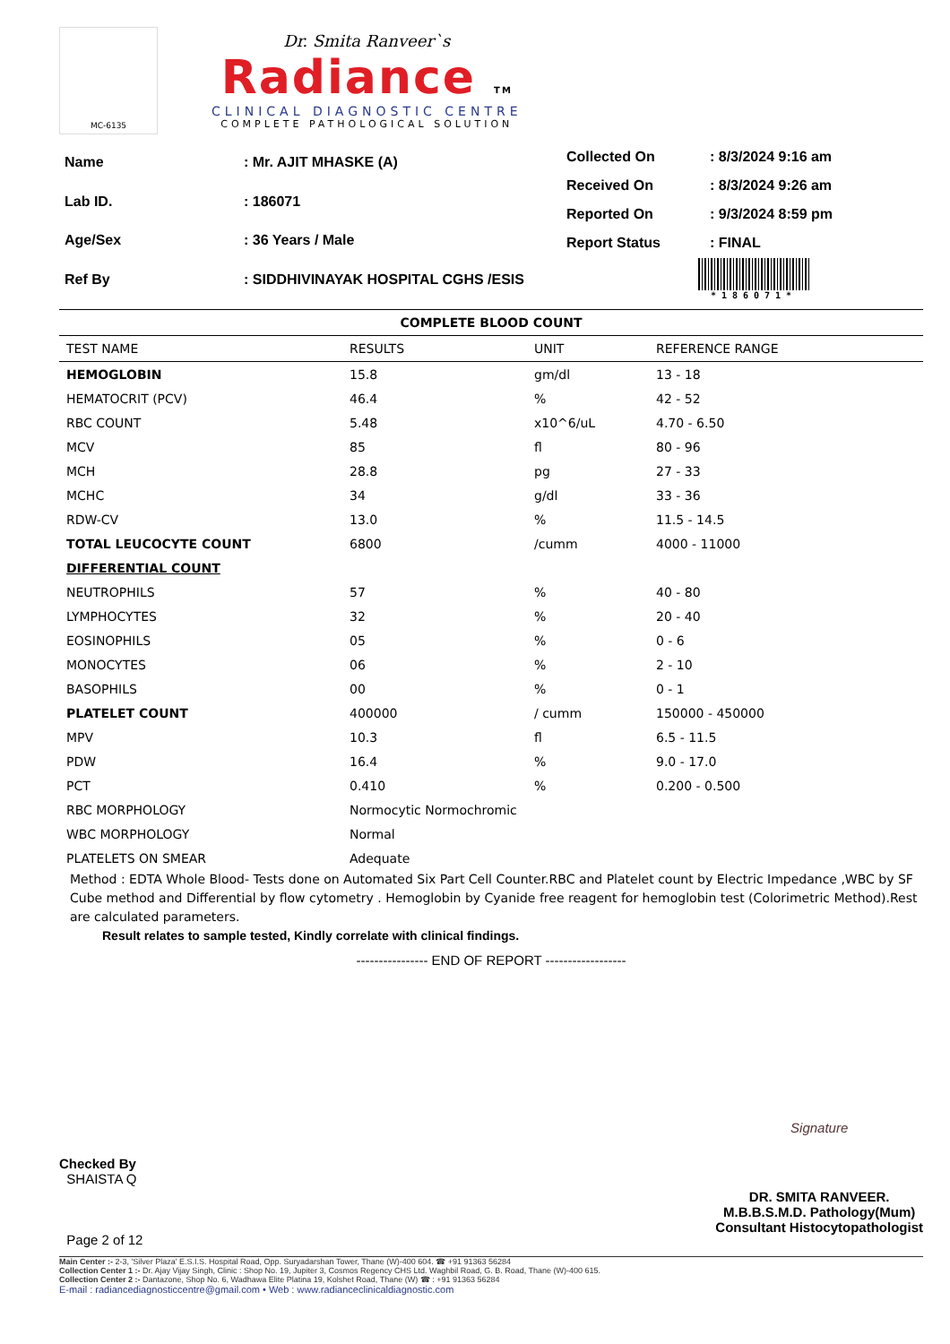MC-6135
Dr. Smita Ranveer`s
Radiance TM
CLINICAL DIAGNOSTIC CENTRE
COMPLETE PATHOLOGICAL SOLUTION
| Name | : Mr. AJIT MHASKE (A) |
| Lab ID. | : 186071 |
| Age/Sex | : 36 Years / Male |
| Ref By | : SIDDHIVINAYAK HOSPITAL CGHS /ESIS |
| Collected On | : 8/3/2024 9:16 am |
| Received On | : 8/3/2024 9:26 am |
| Reported On | : 9/3/2024 8:59 pm |
| Report Status | : FINAL |
*186071*
COMPLETE BLOOD COUNT
| TEST NAME | RESULTS | UNIT | REFERENCE RANGE |
| --- | --- | --- | --- |
| HEMOGLOBIN | 15.8 | gm/dl | 13 - 18 |
| HEMATOCRIT (PCV) | 46.4 | % | 42 - 52 |
| RBC COUNT | 5.48 | x10^6/uL | 4.70 - 6.50 |
| MCV | 85 | fl | 80 - 96 |
| MCH | 28.8 | pg | 27 - 33 |
| MCHC | 34 | g/dl | 33 - 36 |
| RDW-CV | 13.0 | % | 11.5 - 14.5 |
| TOTAL LEUCOCYTE COUNT | 6800 | /cumm | 4000 - 11000 |
| DIFFERENTIAL COUNT | | | |
| NEUTROPHILS | 57 | % | 40 - 80 |
| LYMPHOCYTES | 32 | % | 20 - 40 |
| EOSINOPHILS | 05 | % | 0 - 6 |
| MONOCYTES | 06 | % | 2 - 10 |
| BASOPHILS | 00 | % | 0 - 1 |
| PLATELET COUNT | 400000 | / cumm | 150000 - 450000 |
| MPV | 10.3 | fl | 6.5 - 11.5 |
| PDW | 16.4 | % | 9.0 - 17.0 |
| PCT | 0.410 | % | 0.200 - 0.500 |
| RBC MORPHOLOGY | Normocytic Normochromic | | |
| WBC MORPHOLOGY | Normal | | |
| PLATELETS ON SMEAR | Adequate | | |
Method : EDTA Whole Blood- Tests done on Automated Six Part Cell Counter.RBC and Platelet count by Electric Impedance ,WBC by SF Cube method and Differential by flow cytometry . Hemoglobin by Cyanide free reagent for hemoglobin test (Colorimetric Method).Rest are calculated parameters.
Result relates to sample tested, Kindly correlate with clinical findings.
---------------- END OF REPORT ------------------
Checked By
SHAISTA Q
Page 2 of 12
Signature
DR. SMITA RANVEER.
M.B.B.S.M.D. Pathology(Mum)
Consultant Histocytopathologist
Main Center :- 2-3, 'Silver Plaza' E.S.I.S. Hospital Road, Opp. Suryadarshan Tower, Thane (W)-400 604. ☎ +91 91363 56284
Collection Center 1 :- Dr. Ajay Vijay Singh, Clinic : Shop No. 19, Jupiter 3, Cosmos Regency CHS Ltd. Waghbil Road, G. B. Road, Thane (W)-400 615.
Collection Center 2 :- Dantazone, Shop No. 6, Wadhawa Elite Platina 19, Kolshet Road, Thane (W) ☎ : +91 91363 56284
E-mail : radiancediagnosticcentre@gmail.com • Web : www.radianceclinicaldiagnostic.com